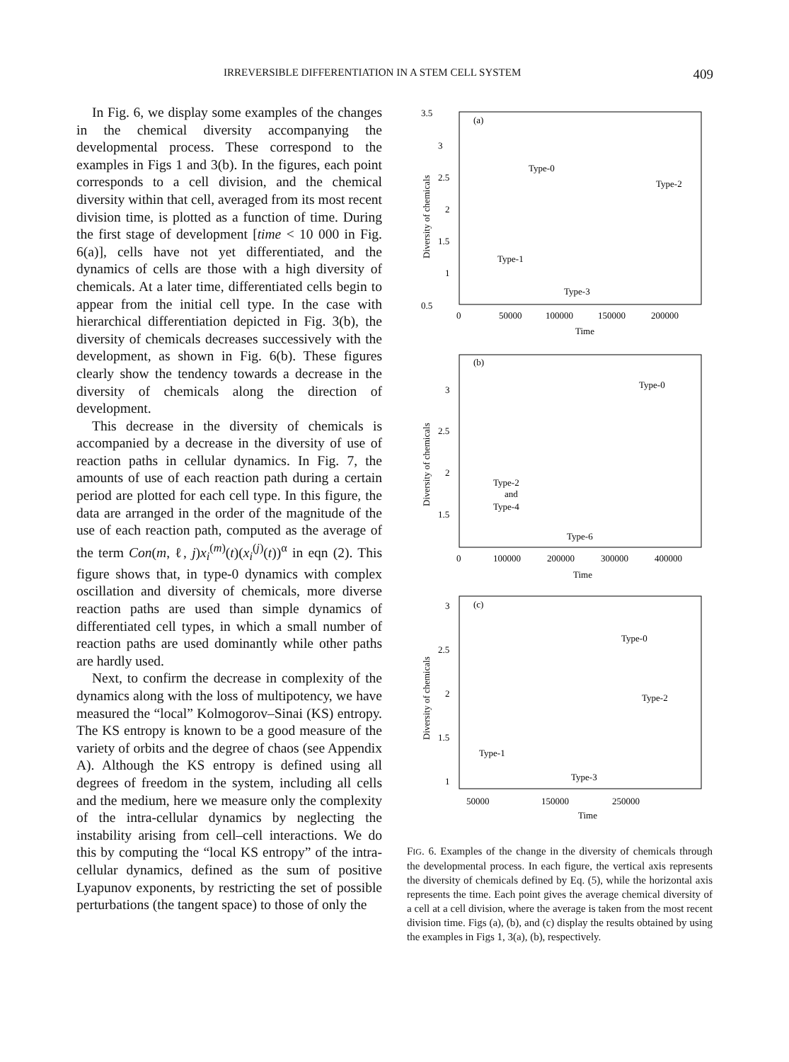IRREVERSIBLE DIFFERENTIATION IN A STEM CELL SYSTEM 409
In Fig. 6, we display some examples of the changes in the chemical diversity accompanying the developmental process. These correspond to the examples in Figs 1 and 3(b). In the figures, each point corresponds to a cell division, and the chemical diversity within that cell, averaged from its most recent division time, is plotted as a function of time. During the first stage of development [time < 10 000 in Fig. 6(a)], cells have not yet differentiated, and the dynamics of cells are those with a high diversity of chemicals. At a later time, differentiated cells begin to appear from the initial cell type. In the case with hierarchical differentiation depicted in Fig. 3(b), the diversity of chemicals decreases successively with the development, as shown in Fig. 6(b). These figures clearly show the tendency towards a decrease in the diversity of chemicals along the direction of development.
This decrease in the diversity of chemicals is accompanied by a decrease in the diversity of use of reaction paths in cellular dynamics. In Fig. 7, the amounts of use of each reaction path during a certain period are plotted for each cell type. In this figure, the data are arranged in the order of the magnitude of the use of each reaction path, computed as the average of the term Con(m, ℓ, j)x<sub>i</sub><sup>(m)</sup>(t)(x<sub>i</sub><sup>(j)</sup>(t))<sup>α</sup> in eqn (2). This figure shows that, in type-0 dynamics with complex oscillation and diversity of chemicals, more diverse reaction paths are used than simple dynamics of differentiated cell types, in which a small number of reaction paths are used dominantly while other paths are hardly used.
Next, to confirm the decrease in complexity of the dynamics along with the loss of multipotency, we have measured the “local” Kolmogorov–Sinai (KS) entropy. The KS entropy is known to be a good measure of the variety of orbits and the degree of chaos (see Appendix A). Although the KS entropy is defined using all degrees of freedom in the system, including all cells and the medium, here we measure only the complexity of the intra-cellular dynamics by neglecting the instability arising from cell–cell interactions. We do this by computing the “local KS entropy” of the intra-cellular dynamics, defined as the sum of positive Lyapunov exponents, by restricting the set of possible perturbations (the tangent space) to those of only the
3.5
3
2.5
2
1.5
1
0.5
0
50000
100000
150000
200000
Time
(a)
Type-0
Type-2
Type-1
Type-3
Diversity of chemicals
3
2.5
2
1.5
0
100000
200000
300000
400000
Time
(b)
Type-0
Type-2
and
Type-4
Type-6
Diversity of chemicals
3
2.5
2
1.5
1
50000
150000
250000
Time
(c)
Type-0
Type-2
Type-1
Type-3
Diversity of chemicals
FIG. 6. Examples of the change in the diversity of chemicals through the developmental process. In each figure, the vertical axis represents the diversity of chemicals defined by Eq. (5), while the horizontal axis represents the time. Each point gives the average chemical diversity of a cell at a cell division, where the average is taken from the most recent division time. Figs (a), (b), and (c) display the results obtained by using the examples in Figs 1, 3(a), (b), respectively.